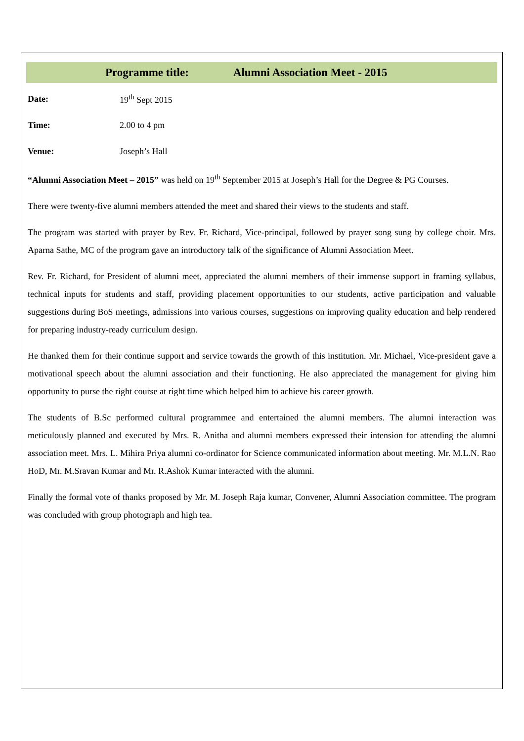Programme title: Alumni Association Meet - 2015
Date: 19<sup>th</sup> Sept 2015
Time: 2.00 to 4 pm
Venue: Joseph’s Hall
“Alumni Association Meet – 2015” was held on 19<sup>th</sup> September 2015 at Joseph’s Hall for the Degree & PG Courses.
There were twenty-five alumni members attended the meet and shared their views to the students and staff.
The program was started with prayer by Rev. Fr. Richard, Vice-principal, followed by prayer song sung by college choir. Mrs. Aparna Sathe, MC of the program gave an introductory talk of the significance of Alumni Association Meet.
Rev. Fr. Richard, for President of alumni meet, appreciated the alumni members of their immense support in framing syllabus, technical inputs for students and staff, providing placement opportunities to our students, active participation and valuable suggestions during BoS meetings, admissions into various courses, suggestions on improving quality education and help rendered for preparing industry-ready curriculum design.
He thanked them for their continue support and service towards the growth of this institution. Mr. Michael, Vice-president gave a motivational speech about the alumni association and their functioning. He also appreciated the management for giving him opportunity to purse the right course at right time which helped him to achieve his career growth.
The students of B.Sc performed cultural programmee and entertained the alumni members. The alumni interaction was meticulously planned and executed by Mrs. R. Anitha and alumni members expressed their intension for attending the alumni association meet. Mrs. L. Mihira Priya alumni co-ordinator for Science communicated information about meeting. Mr. M.L.N. Rao HoD, Mr. M.Sravan Kumar and Mr. R.Ashok Kumar interacted with the alumni.
Finally the formal vote of thanks proposed by Mr. M. Joseph Raja kumar, Convener, Alumni Association committee. The program was concluded with group photograph and high tea.